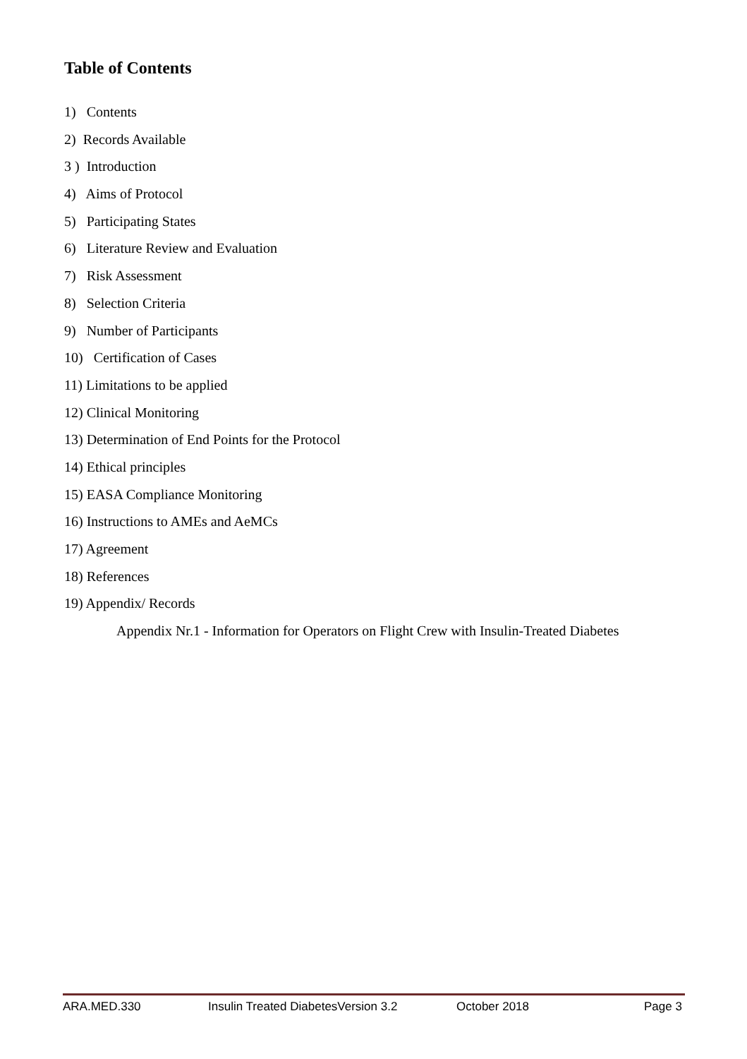Table of Contents
1) Contents
2) Records Available
3 ) Introduction
4) Aims of Protocol
5) Participating States
6) Literature Review and Evaluation
7) Risk Assessment
8) Selection Criteria
9) Number of Participants
10) Certification of Cases
11) Limitations to be applied
12) Clinical Monitoring
13) Determination of End Points for the Protocol
14) Ethical principles
15) EASA Compliance Monitoring
16) Instructions to AMEs and AeMCs
17) Agreement
18) References
19) Appendix/ Records
Appendix Nr.1 - Information for Operators on Flight Crew with Insulin-Treated Diabetes
ARA.MED.330 Insulin Treated DiabetesVersion 3.2 October 2018 Page 3